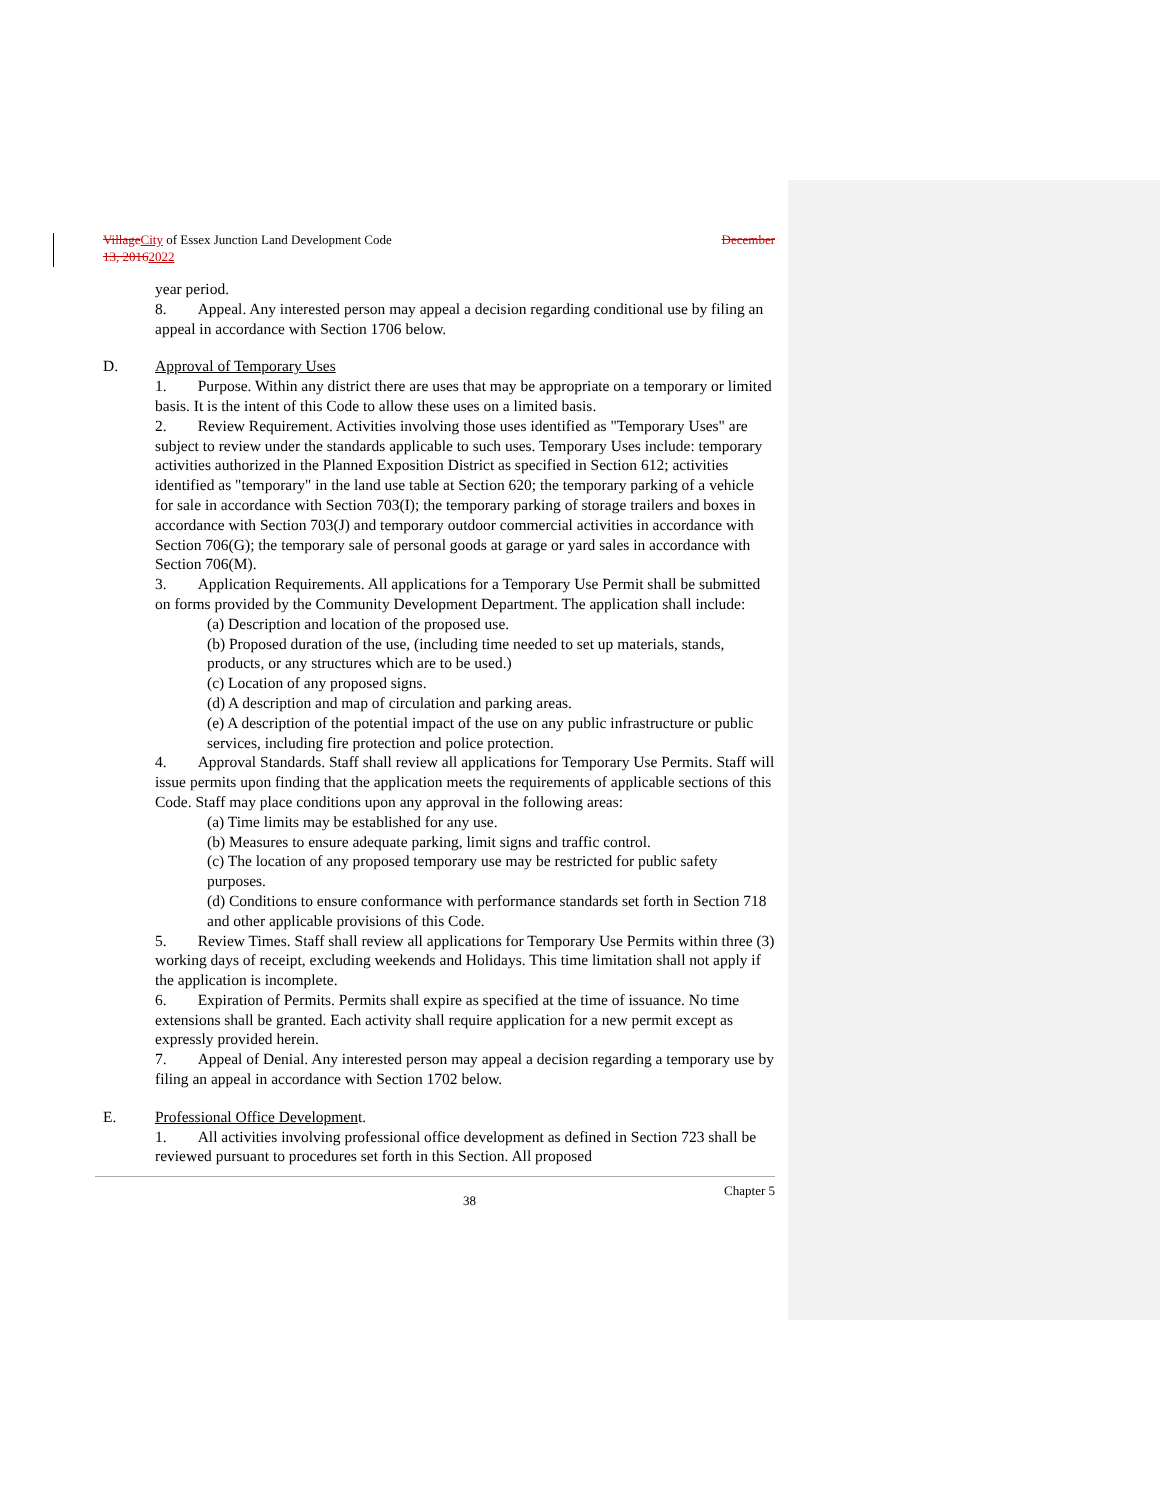Village City of Essex Junction Land Development Code December
13, 20162022
year period.
8.  Appeal. Any interested person may appeal a decision regarding conditional use by filing an appeal in accordance with Section 1706 below.
D. Approval of Temporary Uses
1.  Purpose. Within any district there are uses that may be appropriate on a temporary or limited basis. It is the intent of this Code to allow these uses on a limited basis.
2.  Review Requirement. Activities involving those uses identified as "Temporary Uses" are subject to review under the standards applicable to such uses. Temporary Uses include: temporary activities authorized in the Planned Exposition District as specified in Section 612; activities identified as "temporary" in the land use table at Section 620; the temporary parking of a vehicle for sale in accordance with Section 703(I); the temporary parking of storage trailers and boxes in accordance with Section 703(J) and temporary outdoor commercial activities in accordance with Section 706(G); the temporary sale of personal goods at garage or yard sales in accordance with Section 706(M).
3.  Application Requirements. All applications for a Temporary Use Permit shall be submitted on forms provided by the Community Development Department. The application shall include:
(a) Description and location of the proposed use.
(b) Proposed duration of the use, (including time needed to set up materials, stands, products, or any structures which are to be used.)
(c) Location of any proposed signs.
(d) A description and map of circulation and parking areas.
(e) A description of the potential impact of the use on any public infrastructure or public services, including fire protection and police protection.
4.  Approval Standards. Staff shall review all applications for Temporary Use Permits. Staff will issue permits upon finding that the application meets the requirements of applicable sections of this Code. Staff may place conditions upon any approval in the following areas:
(a) Time limits may be established for any use.
(b) Measures to ensure adequate parking, limit signs and traffic control.
(c) The location of any proposed temporary use may be restricted for public safety purposes.
(d) Conditions to ensure conformance with performance standards set forth in Section 718 and other applicable provisions of this Code.
5.  Review Times. Staff shall review all applications for Temporary Use Permits within three (3) working days of receipt, excluding weekends and Holidays. This time limitation shall not apply if the application is incomplete.
6.  Expiration of Permits. Permits shall expire as specified at the time of issuance. No time extensions shall be granted. Each activity shall require application for a new permit except as expressly provided herein.
7.  Appeal of Denial. Any interested person may appeal a decision regarding a temporary use by filing an appeal in accordance with Section 1702 below.
E. Professional Office Development.
1.  All activities involving professional office development as defined in Section 723 shall be reviewed pursuant to procedures set forth in this Section. All proposed
38 Chapter 5